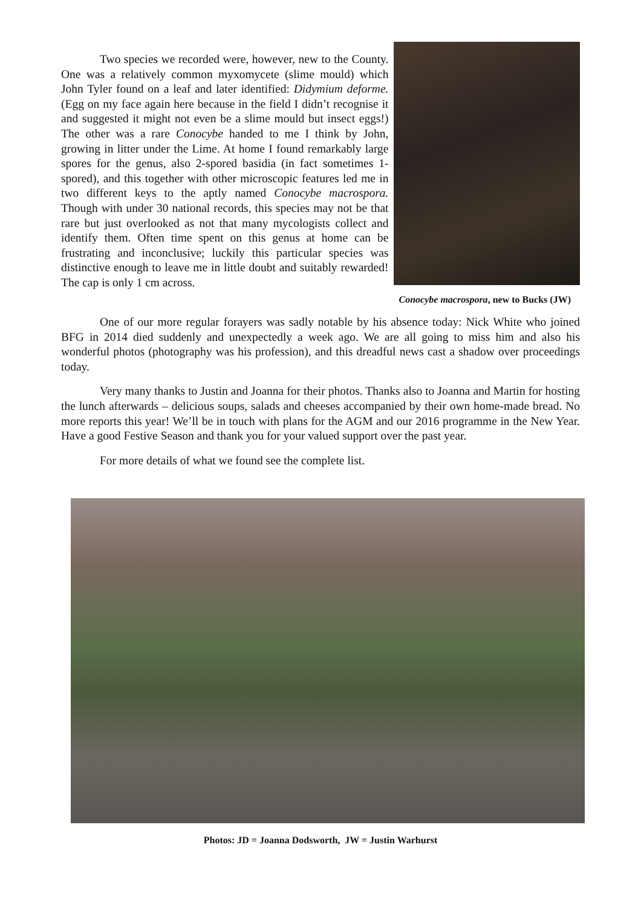Two species we recorded were, however, new to the County. One was a relatively common myxomycete (slime mould) which John Tyler found on a leaf and later identified: Didymium deforme. (Egg on my face again here because in the field I didn’t recognise it and suggested it might not even be a slime mould but insect eggs!) The other was a rare Conocybe handed to me I think by John, growing in litter under the Lime. At home I found remarkably large spores for the genus, also 2-spored basidia (in fact sometimes 1-spored), and this together with other microscopic features led me in two different keys to the aptly named Conocybe macrospora. Though with under 30 national records, this species may not be that rare but just overlooked as not that many mycologists collect and identify them. Often time spent on this genus at home can be frustrating and inconclusive; luckily this particular species was distinctive enough to leave me in little doubt and suitably rewarded! The cap is only 1 cm across.
Conocybe macrospora, new to Bucks (JW)
One of our more regular forayers was sadly notable by his absence today: Nick White who joined BFG in 2014 died suddenly and unexpectedly a week ago. We are all going to miss him and also his wonderful photos (photography was his profession), and this dreadful news cast a shadow over proceedings today.
Very many thanks to Justin and Joanna for their photos. Thanks also to Joanna and Martin for hosting the lunch afterwards – delicious soups, salads and cheeses accompanied by their own home-made bread. No more reports this year! We’ll be in touch with plans for the AGM and our 2016 programme in the New Year. Have a good Festive Season and thank you for your valued support over the past year.
For more details of what we found see the complete list.
Photos: JD = Joanna Dodsworth, JW = Justin Warhurst